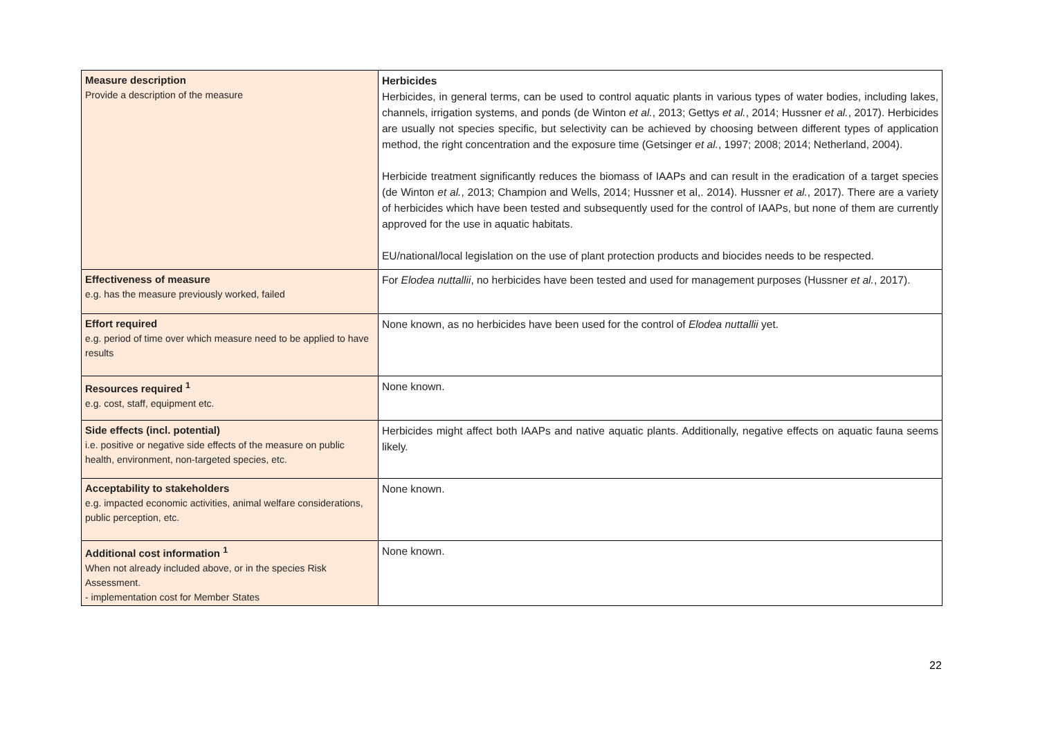| Measure description Provide a description of the measure | Herbicides Herbicides, in general terms, can be used to control aquatic plants in various types of water bodies, including lakes, channels, irrigation systems, and ponds (de Winton et al. , 2013; Gettys et al. , 2014; Hussner et al. , 2017). Herbicides are usually not species specific, but selectivity can be achieved by choosing between different types of application method, the right concentration and the exposure time (Getsinger et al. , 1997; 2008; 2014; Netherland, 2004). Herbicide treatment significantly reduces the biomass of IAAPs and can result in the eradication of a target species (de Winton et al. , 2013; Champion and Wells, 2014; Hussner et al,. 2014). Hussner et al. , 2017). There are a variety of herbicides which have been tested and subsequently used for the control of IAAPs, but none of them are currently approved for the use in aquatic habitats. EU/national/local legislation on the use of plant protection products and biocides needs to be respected. |
| Effectiveness of measure e.g. has the measure previously worked, failed | For Elodea nuttallii , no herbicides have been tested and used for management purposes (Hussner et al. , 2017). |
| Effort required e.g. period of time over which measure need to be applied to have results | None known, as no herbicides have been used for the control of Elodea nuttallii yet. |
| Resources required <sup>1</sup> e.g. cost, staff, equipment etc. | None known. |
| Side effects (incl. potential) i.e. positive or negative side effects of the measure on public health, environment, non-targeted species, etc. | Herbicides might affect both IAAPs and native aquatic plants. Additionally, negative effects on aquatic fauna seems likely. |
| Acceptability to stakeholders e.g. impacted economic activities, animal welfare considerations, public perception, etc. | None known. |
| Additional cost information <sup>1</sup> When not already included above, or in the species Risk Assessment. - implementation cost for Member States | None known. |
22